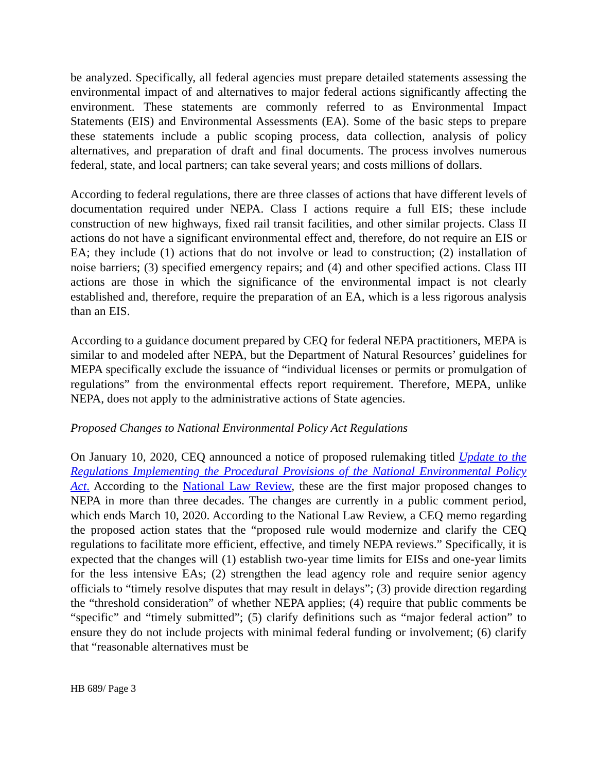be analyzed. Specifically, all federal agencies must prepare detailed statements assessing the environmental impact of and alternatives to major federal actions significantly affecting the environment. These statements are commonly referred to as Environmental Impact Statements (EIS) and Environmental Assessments (EA). Some of the basic steps to prepare these statements include a public scoping process, data collection, analysis of policy alternatives, and preparation of draft and final documents. The process involves numerous federal, state, and local partners; can take several years; and costs millions of dollars.
According to federal regulations, there are three classes of actions that have different levels of documentation required under NEPA. Class I actions require a full EIS; these include construction of new highways, fixed rail transit facilities, and other similar projects. Class II actions do not have a significant environmental effect and, therefore, do not require an EIS or EA; they include (1) actions that do not involve or lead to construction; (2) installation of noise barriers; (3) specified emergency repairs; and (4) and other specified actions. Class III actions are those in which the significance of the environmental impact is not clearly established and, therefore, require the preparation of an EA, which is a less rigorous analysis than an EIS.
According to a guidance document prepared by CEQ for federal NEPA practitioners, MEPA is similar to and modeled after NEPA, but the Department of Natural Resources’ guidelines for MEPA specifically exclude the issuance of “individual licenses or permits or promulgation of regulations” from the environmental effects report requirement. Therefore, MEPA, unlike NEPA, does not apply to the administrative actions of State agencies.
Proposed Changes to National Environmental Policy Act Regulations
On January 10, 2020, CEQ announced a notice of proposed rulemaking titled Update to the Regulations Implementing the Procedural Provisions of the National Environmental Policy Act. According to the National Law Review, these are the first major proposed changes to NEPA in more than three decades. The changes are currently in a public comment period, which ends March 10, 2020. According to the National Law Review, a CEQ memo regarding the proposed action states that the “proposed rule would modernize and clarify the CEQ regulations to facilitate more efficient, effective, and timely NEPA reviews.” Specifically, it is expected that the changes will (1) establish two-year time limits for EISs and one-year limits for the less intensive EAs; (2) strengthen the lead agency role and require senior agency officials to “timely resolve disputes that may result in delays”; (3) provide direction regarding the “threshold consideration” of whether NEPA applies; (4) require that public comments be “specific” and “timely submitted”; (5) clarify definitions such as “major federal action” to ensure they do not include projects with minimal federal funding or involvement; (6) clarify that “reasonable alternatives must be
HB 689/ Page 3